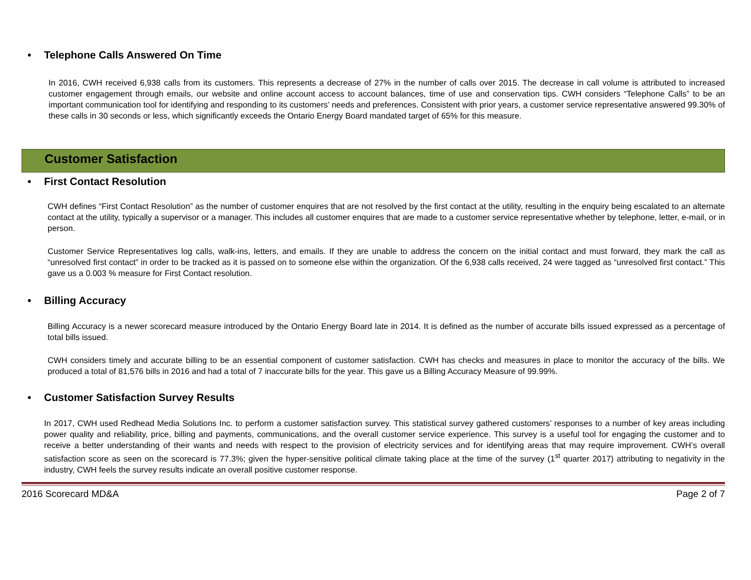• Telephone Calls Answered On Time
In 2016, CWH received 6,938 calls from its customers. This represents a decrease of 27% in the number of calls over 2015. The decrease in call volume is attributed to increased customer engagement through emails, our website and online account access to account balances, time of use and conservation tips. CWH considers “Telephone Calls” to be an important communication tool for identifying and responding to its customers’ needs and preferences. Consistent with prior years, a customer service representative answered 99.30% of these calls in 30 seconds or less, which significantly exceeds the Ontario Energy Board mandated target of 65% for this measure.
Customer Satisfaction
• First Contact Resolution
CWH defines “First Contact Resolution” as the number of customer enquires that are not resolved by the first contact at the utility, resulting in the enquiry being escalated to an alternate contact at the utility, typically a supervisor or a manager. This includes all customer enquires that are made to a customer service representative whether by telephone, letter, e-mail, or in person.
Customer Service Representatives log calls, walk-ins, letters, and emails. If they are unable to address the concern on the initial contact and must forward, they mark the call as “unresolved first contact” in order to be tracked as it is passed on to someone else within the organization. Of the 6,938 calls received, 24 were tagged as “unresolved first contact.” This gave us a 0.003 % measure for First Contact resolution.
• Billing Accuracy
Billing Accuracy is a newer scorecard measure introduced by the Ontario Energy Board late in 2014. It is defined as the number of accurate bills issued expressed as a percentage of total bills issued.
CWH considers timely and accurate billing to be an essential component of customer satisfaction. CWH has checks and measures in place to monitor the accuracy of the bills. We produced a total of 81,576 bills in 2016 and had a total of 7 inaccurate bills for the year. This gave us a Billing Accuracy Measure of 99.99%.
• Customer Satisfaction Survey Results
In 2017, CWH used Redhead Media Solutions Inc. to perform a customer satisfaction survey. This statistical survey gathered customers’ responses to a number of key areas including power quality and reliability, price, billing and payments, communications, and the overall customer service experience. This survey is a useful tool for engaging the customer and to receive a better understanding of their wants and needs with respect to the provision of electricity services and for identifying areas that may require improvement. CWH’s overall satisfaction score as seen on the scorecard is 77.3%; given the hyper-sensitive political climate taking place at the time of the survey (1<sup>st</sup> quarter 2017) attributing to negativity in the industry, CWH feels the survey results indicate an overall positive customer response.
2016 Scorecard MD&A Page 2 of 7